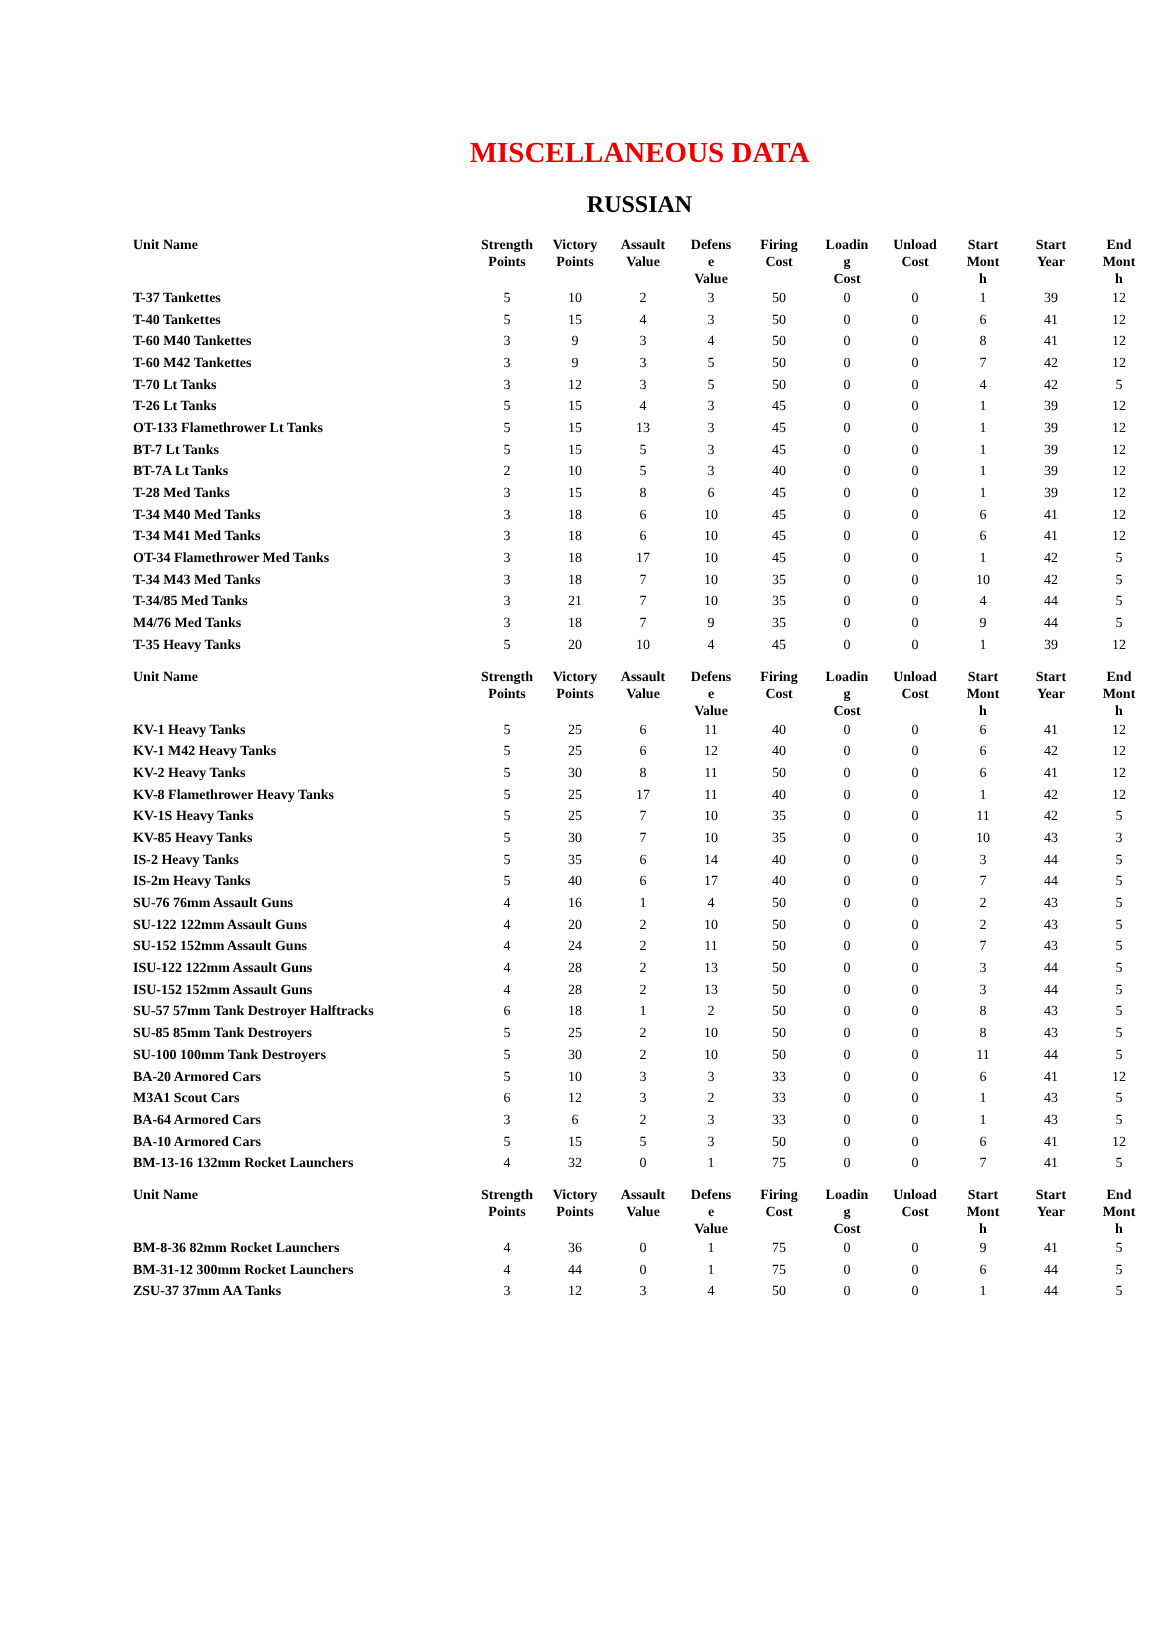MISCELLANEOUS DATA
RUSSIAN
| Unit Name | Strength Points | Victory Points | Assault Value | Defens e Value | Firing Cost | Loadin g Cost | Unload Cost | Start Mont h | Start Year | End Mont h |
| --- | --- | --- | --- | --- | --- | --- | --- | --- | --- | --- |
| T-37 Tankettes | 5 | 10 | 2 | 3 | 50 | 0 | 0 | 1 | 39 | 12 |
| T-40 Tankettes | 5 | 15 | 4 | 3 | 50 | 0 | 0 | 6 | 41 | 12 |
| T-60 M40 Tankettes | 3 | 9 | 3 | 4 | 50 | 0 | 0 | 8 | 41 | 12 |
| T-60 M42 Tankettes | 3 | 9 | 3 | 5 | 50 | 0 | 0 | 7 | 42 | 12 |
| T-70 Lt Tanks | 3 | 12 | 3 | 5 | 50 | 0 | 0 | 4 | 42 | 5 |
| T-26 Lt Tanks | 5 | 15 | 4 | 3 | 45 | 0 | 0 | 1 | 39 | 12 |
| OT-133 Flamethrower Lt Tanks | 5 | 15 | 13 | 3 | 45 | 0 | 0 | 1 | 39 | 12 |
| BT-7 Lt Tanks | 5 | 15 | 5 | 3 | 45 | 0 | 0 | 1 | 39 | 12 |
| BT-7A Lt Tanks | 2 | 10 | 5 | 3 | 40 | 0 | 0 | 1 | 39 | 12 |
| T-28 Med Tanks | 3 | 15 | 8 | 6 | 45 | 0 | 0 | 1 | 39 | 12 |
| T-34 M40 Med Tanks | 3 | 18 | 6 | 10 | 45 | 0 | 0 | 6 | 41 | 12 |
| T-34 M41 Med Tanks | 3 | 18 | 6 | 10 | 45 | 0 | 0 | 6 | 41 | 12 |
| OT-34 Flamethrower Med Tanks | 3 | 18 | 17 | 10 | 45 | 0 | 0 | 1 | 42 | 5 |
| T-34 M43 Med Tanks | 3 | 18 | 7 | 10 | 35 | 0 | 0 | 10 | 42 | 5 |
| T-34/85 Med Tanks | 3 | 21 | 7 | 10 | 35 | 0 | 0 | 4 | 44 | 5 |
| M4/76 Med Tanks | 3 | 18 | 7 | 9 | 35 | 0 | 0 | 9 | 44 | 5 |
| T-35 Heavy Tanks | 5 | 20 | 10 | 4 | 45 | 0 | 0 | 1 | 39 | 12 |
| Unit Name | Strength Points | Victory Points | Assault Value | Defens e Value | Firing Cost | Loadin g Cost | Unload Cost | Start Mont h | Start Year | End Mont h |
| --- | --- | --- | --- | --- | --- | --- | --- | --- | --- | --- |
| KV-1 Heavy Tanks | 5 | 25 | 6 | 11 | 40 | 0 | 0 | 6 | 41 | 12 |
| KV-1 M42 Heavy Tanks | 5 | 25 | 6 | 12 | 40 | 0 | 0 | 6 | 42 | 12 |
| KV-2 Heavy Tanks | 5 | 30 | 8 | 11 | 50 | 0 | 0 | 6 | 41 | 12 |
| KV-8 Flamethrower Heavy Tanks | 5 | 25 | 17 | 11 | 40 | 0 | 0 | 1 | 42 | 12 |
| KV-1S Heavy Tanks | 5 | 25 | 7 | 10 | 35 | 0 | 0 | 11 | 42 | 5 |
| KV-85 Heavy Tanks | 5 | 30 | 7 | 10 | 35 | 0 | 0 | 10 | 43 | 3 |
| IS-2 Heavy Tanks | 5 | 35 | 6 | 14 | 40 | 0 | 0 | 3 | 44 | 5 |
| IS-2m Heavy Tanks | 5 | 40 | 6 | 17 | 40 | 0 | 0 | 7 | 44 | 5 |
| SU-76 76mm Assault Guns | 4 | 16 | 1 | 4 | 50 | 0 | 0 | 2 | 43 | 5 |
| SU-122 122mm Assault Guns | 4 | 20 | 2 | 10 | 50 | 0 | 0 | 2 | 43 | 5 |
| SU-152 152mm Assault Guns | 4 | 24 | 2 | 11 | 50 | 0 | 0 | 7 | 43 | 5 |
| ISU-122 122mm Assault Guns | 4 | 28 | 2 | 13 | 50 | 0 | 0 | 3 | 44 | 5 |
| ISU-152 152mm Assault Guns | 4 | 28 | 2 | 13 | 50 | 0 | 0 | 3 | 44 | 5 |
| SU-57 57mm Tank Destroyer Halftracks | 6 | 18 | 1 | 2 | 50 | 0 | 0 | 8 | 43 | 5 |
| SU-85 85mm Tank Destroyers | 5 | 25 | 2 | 10 | 50 | 0 | 0 | 8 | 43 | 5 |
| SU-100 100mm Tank Destroyers | 5 | 30 | 2 | 10 | 50 | 0 | 0 | 11 | 44 | 5 |
| BA-20 Armored Cars | 5 | 10 | 3 | 3 | 33 | 0 | 0 | 6 | 41 | 12 |
| M3A1 Scout Cars | 6 | 12 | 3 | 2 | 33 | 0 | 0 | 1 | 43 | 5 |
| BA-64 Armored Cars | 3 | 6 | 2 | 3 | 33 | 0 | 0 | 1 | 43 | 5 |
| BA-10 Armored Cars | 5 | 15 | 5 | 3 | 50 | 0 | 0 | 6 | 41 | 12 |
| BM-13-16 132mm Rocket Launchers | 4 | 32 | 0 | 1 | 75 | 0 | 0 | 7 | 41 | 5 |
| Unit Name | Strength Points | Victory Points | Assault Value | Defens e Value | Firing Cost | Loadin g Cost | Unload Cost | Start Mont h | Start Year | End Mont h |
| --- | --- | --- | --- | --- | --- | --- | --- | --- | --- | --- |
| BM-8-36 82mm Rocket Launchers | 4 | 36 | 0 | 1 | 75 | 0 | 0 | 9 | 41 | 5 |
| BM-31-12 300mm Rocket Launchers | 4 | 44 | 0 | 1 | 75 | 0 | 0 | 6 | 44 | 5 |
| ZSU-37 37mm AA Tanks | 3 | 12 | 3 | 4 | 50 | 0 | 0 | 1 | 44 | 5 |